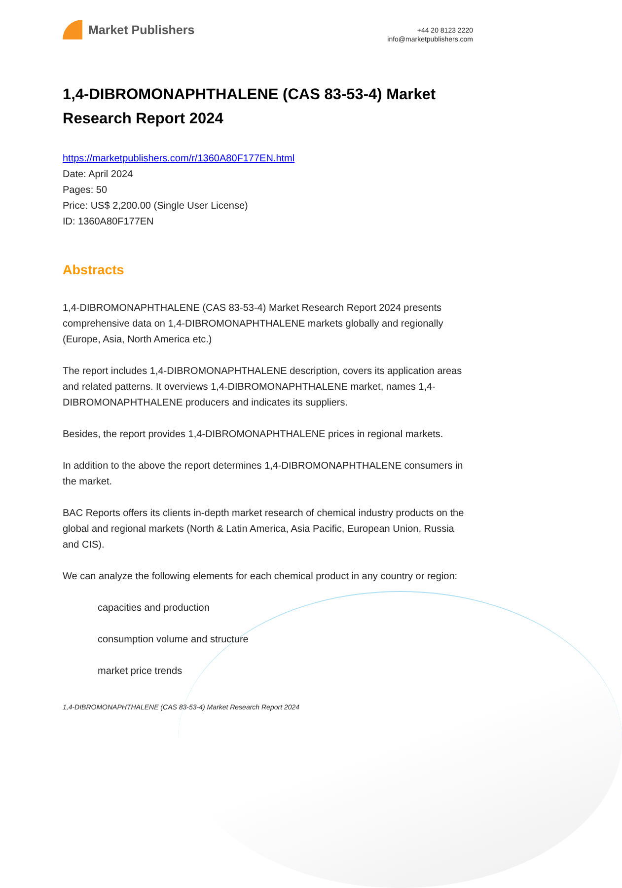Market Publishers
+44 20 8123 2220
info@marketpublishers.com
1,4-DIBROMONAPHTHALENE (CAS 83-53-4) Market Research Report 2024
https://marketpublishers.com/r/1360A80F177EN.html
Date: April 2024
Pages: 50
Price: US$ 2,200.00 (Single User License)
ID: 1360A80F177EN
Abstracts
1,4-DIBROMONAPHTHALENE (CAS 83-53-4) Market Research Report 2024 presents comprehensive data on 1,4-DIBROMONAPHTHALENE markets globally and regionally (Europe, Asia, North America etc.)
The report includes 1,4-DIBROMONAPHTHALENE description, covers its application areas and related patterns. It overviews 1,4-DIBROMONAPHTHALENE market, names 1,4-DIBROMONAPHTHALENE producers and indicates its suppliers.
Besides, the report provides 1,4-DIBROMONAPHTHALENE prices in regional markets.
In addition to the above the report determines 1,4-DIBROMONAPHTHALENE consumers in the market.
BAC Reports offers its clients in-depth market research of chemical industry products on the global and regional markets (North & Latin America, Asia Pacific, European Union, Russia and CIS).
We can analyze the following elements for each chemical product in any country or region:
capacities and production
consumption volume and structure
market price trends
1,4-DIBROMONAPHTHALENE (CAS 83-53-4) Market Research Report 2024